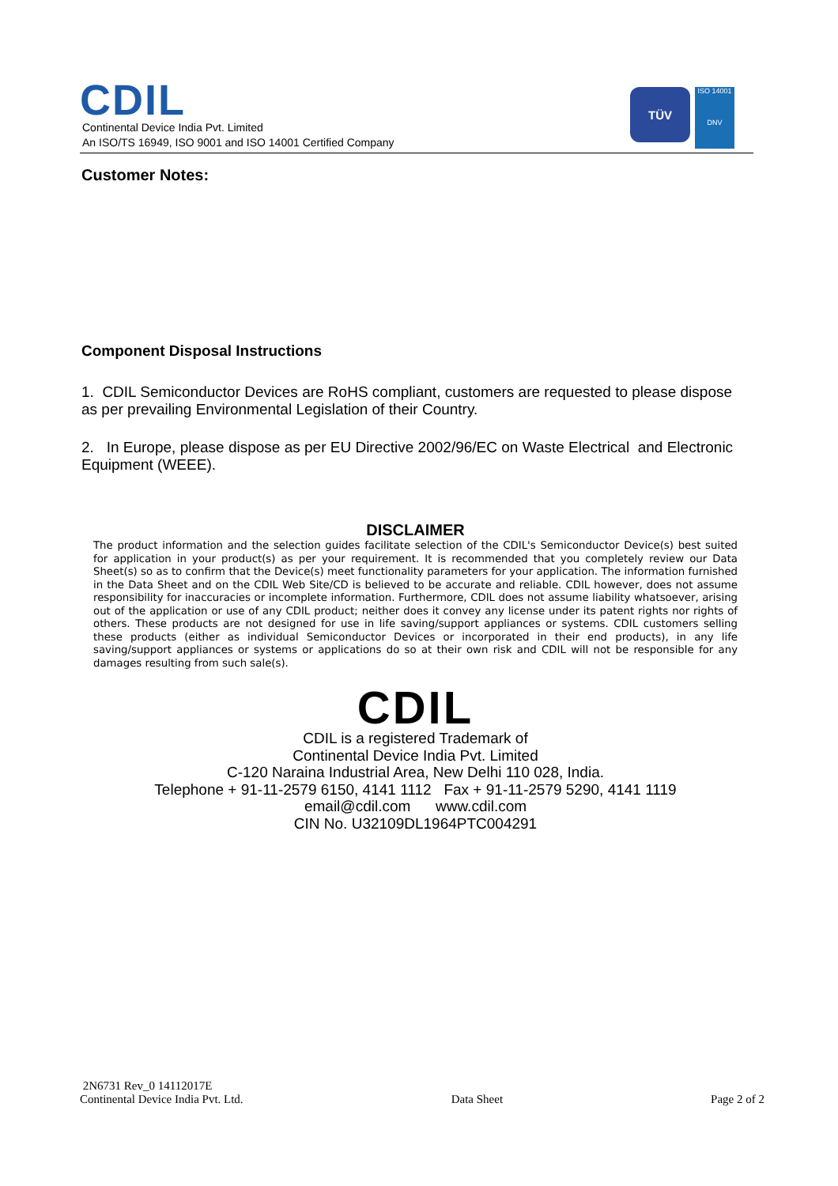CDIL
Continental Device India Pvt. Limited
An ISO/TS 16949, ISO 9001 and ISO 14001 Certified Company
TÜV
ISO 14001
DNV
Customer Notes:
Component Disposal Instructions
1. CDIL Semiconductor Devices are RoHS compliant, customers are requested to please dispose as per prevailing Environmental Legislation of their Country.
2. In Europe, please dispose as per EU Directive 2002/96/EC on Waste Electrical and Electronic Equipment (WEEE).
DISCLAIMER
The product information and the selection guides facilitate selection of the CDIL's Semiconductor Device(s) best suited for application in your product(s) as per your requirement. It is recommended that you completely review our Data Sheet(s) so as to confirm that the Device(s) meet functionality parameters for your application. The information furnished in the Data Sheet and on the CDIL Web Site/CD is believed to be accurate and reliable. CDIL however, does not assume responsibility for inaccuracies or incomplete information. Furthermore, CDIL does not assume liability whatsoever, arising out of the application or use of any CDIL product; neither does it convey any license under its patent rights nor rights of others. These products are not designed for use in life saving/support appliances or systems. CDIL customers selling these products (either as individual Semiconductor Devices or incorporated in their end products), in any life saving/support appliances or systems or applications do so at their own risk and CDIL will not be responsible for any damages resulting from such sale(s).
CDIL
CDIL is a registered Trademark of
Continental Device India Pvt. Limited
C-120 Naraina Industrial Area, New Delhi 110 028, India.
Telephone + 91-11-2579 6150, 4141 1112 Fax + 91-11-2579 5290, 4141 1119
email@cdil.com www.cdil.com
CIN No. U32109DL1964PTC004291
2N6731 Rev_0 14112017E
Continental Device India Pvt. Ltd.
Data Sheet
Page 2 of 2